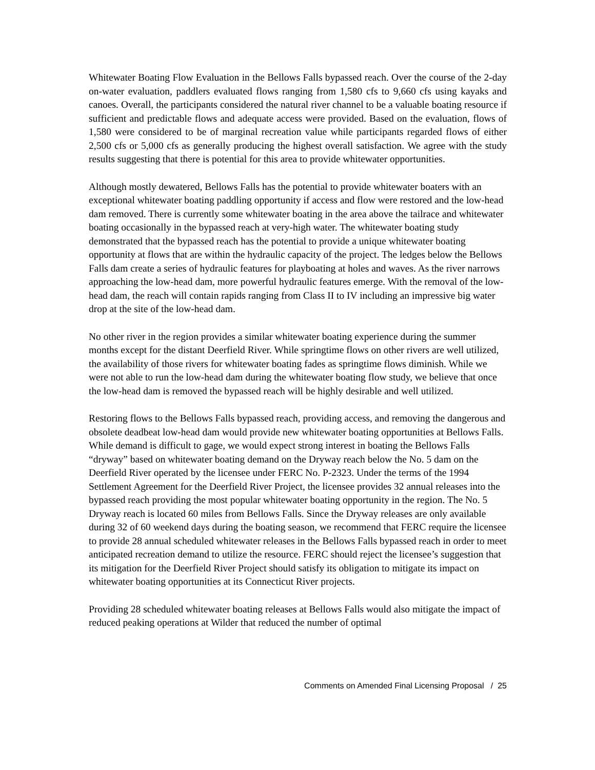Whitewater Boating Flow Evaluation in the Bellows Falls bypassed reach. Over the course of the 2-day on-water evaluation, paddlers evaluated flows ranging from 1,580 cfs to 9,660 cfs using kayaks and canoes. Overall, the participants considered the natural river channel to be a valuable boating resource if sufficient and predictable flows and adequate access were provided. Based on the evaluation, flows of 1,580 were considered to be of marginal recreation value while participants regarded flows of either 2,500 cfs or 5,000 cfs as generally producing the highest overall satisfaction. We agree with the study results suggesting that there is potential for this area to provide whitewater opportunities.
Although mostly dewatered, Bellows Falls has the potential to provide whitewater boaters with an exceptional whitewater boating paddling opportunity if access and flow were restored and the low-head dam removed. There is currently some whitewater boating in the area above the tailrace and whitewater boating occasionally in the bypassed reach at very-high water. The whitewater boating study demonstrated that the bypassed reach has the potential to provide a unique whitewater boating opportunity at flows that are within the hydraulic capacity of the project. The ledges below the Bellows Falls dam create a series of hydraulic features for playboating at holes and waves. As the river narrows approaching the low-head dam, more powerful hydraulic features emerge. With the removal of the low-head dam, the reach will contain rapids ranging from Class II to IV including an impressive big water drop at the site of the low-head dam.
No other river in the region provides a similar whitewater boating experience during the summer months except for the distant Deerfield River. While springtime flows on other rivers are well utilized, the availability of those rivers for whitewater boating fades as springtime flows diminish. While we were not able to run the low-head dam during the whitewater boating flow study, we believe that once the low-head dam is removed the bypassed reach will be highly desirable and well utilized.
Restoring flows to the Bellows Falls bypassed reach, providing access, and removing the dangerous and obsolete deadbeat low-head dam would provide new whitewater boating opportunities at Bellows Falls. While demand is difficult to gage, we would expect strong interest in boating the Bellows Falls “dryway” based on whitewater boating demand on the Dryway reach below the No. 5 dam on the Deerfield River operated by the licensee under FERC No. P-2323. Under the terms of the 1994 Settlement Agreement for the Deerfield River Project, the licensee provides 32 annual releases into the bypassed reach providing the most popular whitewater boating opportunity in the region. The No. 5 Dryway reach is located 60 miles from Bellows Falls. Since the Dryway releases are only available during 32 of 60 weekend days during the boating season, we recommend that FERC require the licensee to provide 28 annual scheduled whitewater releases in the Bellows Falls bypassed reach in order to meet anticipated recreation demand to utilize the resource. FERC should reject the licensee’s suggestion that its mitigation for the Deerfield River Project should satisfy its obligation to mitigate its impact on whitewater boating opportunities at its Connecticut River projects.
Providing 28 scheduled whitewater boating releases at Bellows Falls would also mitigate the impact of reduced peaking operations at Wilder that reduced the number of optimal
Comments on Amended Final Licensing Proposal / 25